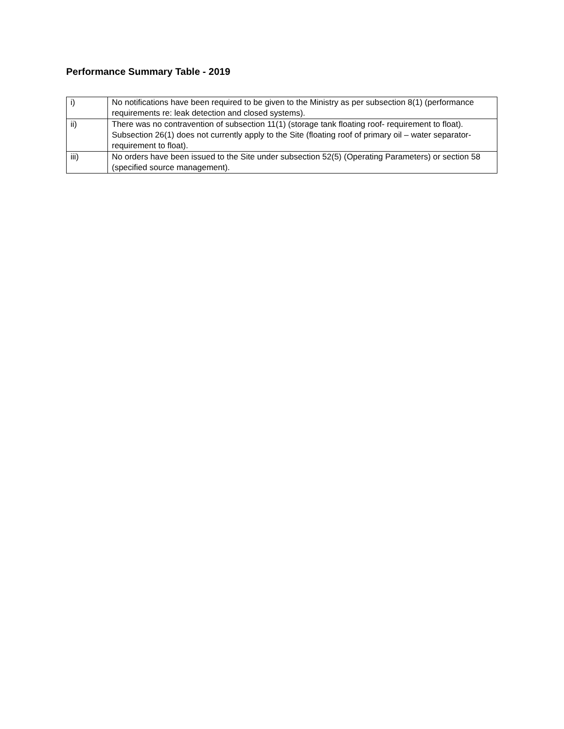Performance Summary Table - 2019
| i) | No notifications have been required to be given to the Ministry as per subsection 8(1) (performance requirements re: leak detection and closed systems). |
| ii) | There was no contravention of subsection 11(1) (storage tank floating roof- requirement to float). Subsection 26(1) does not currently apply to the Site (floating roof of primary oil – water separator-requirement to float). |
| iii) | No orders have been issued to the Site under subsection 52(5) (Operating Parameters) or section 58 (specified source management). |